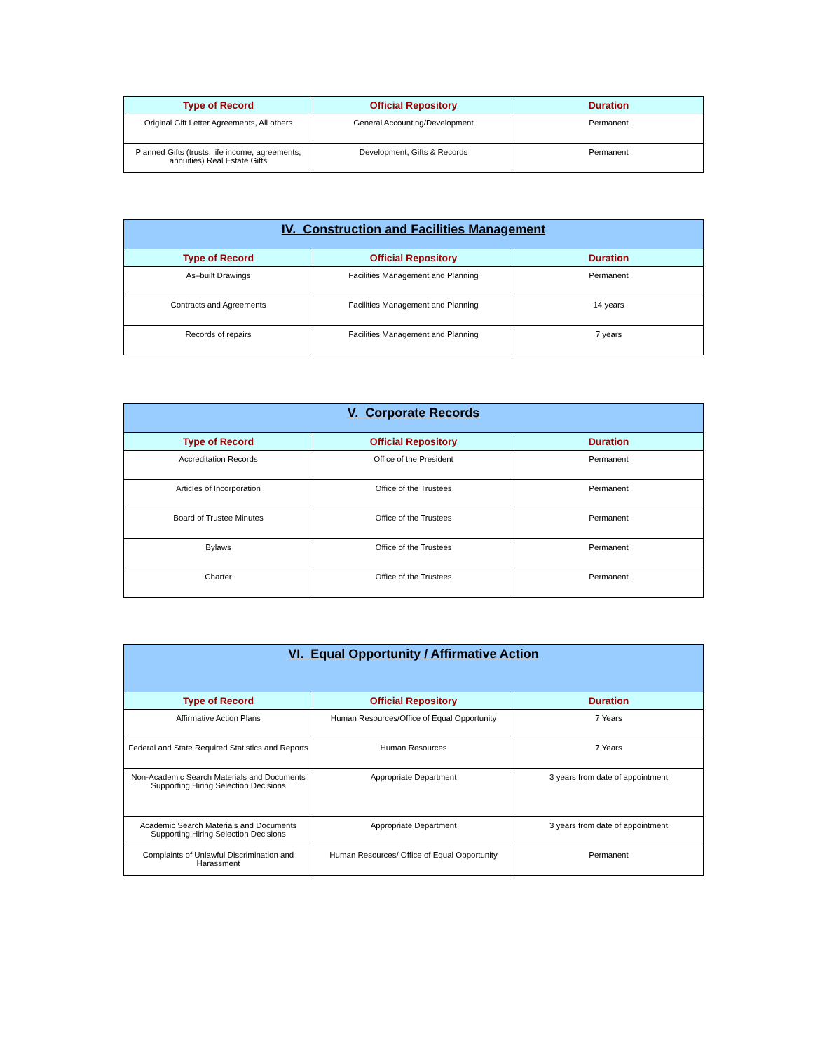| Type of Record | Official Repository | Duration |
| --- | --- | --- |
| Original Gift Letter Agreements, All others | General Accounting/Development | Permanent |
| Planned Gifts (trusts, life income, agreements, annuities) Real Estate Gifts | Development; Gifts & Records | Permanent |
| IV. Construction and Facilities Management | | |
| Type of Record | Official Repository | Duration |
| As–built Drawings | Facilities Management and Planning | Permanent |
| Contracts and Agreements | Facilities Management and Planning | 14 years |
| Records of repairs | Facilities Management and Planning | 7 years |
| V. Corporate Records | | |
| Type of Record | Official Repository | Duration |
| Accreditation Records | Office of the President | Permanent |
| Articles of Incorporation | Office of the Trustees | Permanent |
| Board of Trustee Minutes | Office of the Trustees | Permanent |
| Bylaws | Office of the Trustees | Permanent |
| Charter | Office of the Trustees | Permanent |
| VI. Equal Opportunity / Affirmative Action | | |
| Type of Record | Official Repository | Duration |
| Affirmative Action Plans | Human Resources/Office of Equal Opportunity | 7 Years |
| Federal and State Required Statistics and Reports | Human Resources | 7 Years |
| Non-Academic Search Materials and Documents Supporting Hiring Selection Decisions | Appropriate Department | 3 years from date of appointment |
| Academic Search Materials and Documents Supporting Hiring Selection Decisions | Appropriate Department | 3 years from date of appointment |
| Complaints of Unlawful Discrimination and Harassment | Human Resources/ Office of Equal Opportunity | Permanent |